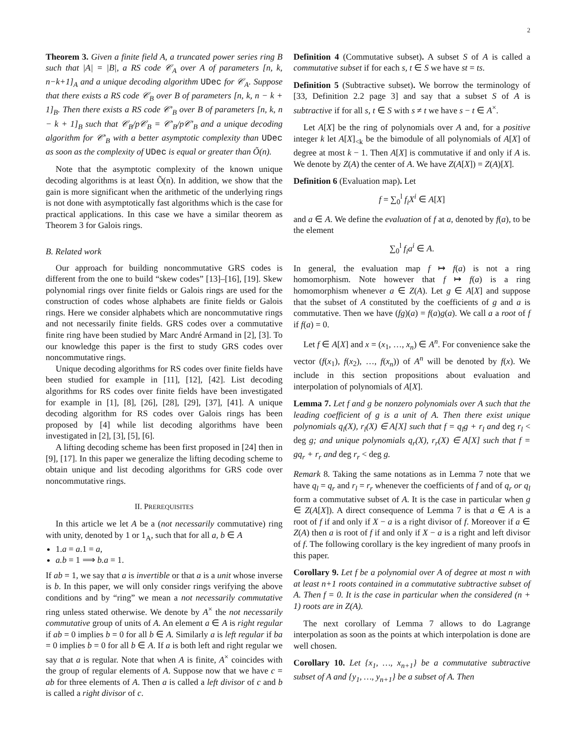2
Theorem 3. Given a finite field A, a truncated power series ring B such that |A| = |B|, a RS code 𝒞<sub>A</sub> over A of parameters [n, k, n−k+1]<sub>A</sub> and a unique decoding algorithm UDec for 𝒞<sub>A</sub>. Suppose that there exists a RS code 𝒞<sub>B</sub> over B of parameters [n, k, n − k + 1]<sub>B</sub>. Then there exists a RS code 𝒞′<sub>B</sub> over B of parameters [n, k, n − k + 1]<sub>B</sub> such that 𝒞<sub>B</sub>/p𝒞<sub>B</sub> = 𝒞′<sub>B</sub>/p𝒞′<sub>B</sub> and a unique decoding algorithm for 𝒞′<sub>B</sub> with a better asymptotic complexity than UDec as soon as the complexity of UDec is equal or greater than Õ(n).
Note that the asymptotic complexity of the known unique decoding algorithms is at least Õ(n). In addition, we show that the gain is more significant when the arithmetic of the underlying rings is not done with asymptotically fast algorithms which is the case for practical applications. In this case we have a similar theorem as Theorem 3 for Galois rings.
B. Related work
Our approach for building noncommutative GRS codes is different from the one to build “skew codes” [13]–[16], [19]. Skew polynomial rings over finite fields or Galois rings are used for the construction of codes whose alphabets are finite fields or Galois rings. Here we consider alphabets which are noncommutative rings and not necessarily finite fields. GRS codes over a commutative finite ring have been studied by Marc André Armand in [2], [3]. To our knowledge this paper is the first to study GRS codes over noncommutative rings.
Unique decoding algorithms for RS codes over finite fields have been studied for example in [11], [12], [42]. List decoding algorithms for RS codes over finite fields have been investigated for example in [1], [8], [26], [28], [29], [37], [41]. A unique decoding algorithm for RS codes over Galois rings has been proposed by [4] while list decoding algorithms have been investigated in [2], [3], [5], [6].
A lifting decoding scheme has been first proposed in [24] then in [9], [17]. In this paper we generalize the lifting decoding scheme to obtain unique and list decoding algorithms for GRS code over noncommutative rings.
II. PREREQUISITES
In this article we let A be a (not necessarily commutative) ring with unity, denoted by 1 or 1<sub>A</sub>, such that for all a, b ∈ A
1.a = a.1 = a,
a.b = 1 ⟹ b.a = 1.
If ab = 1, we say that a is invertible or that a is a unit whose inverse is b. In this paper, we will only consider rings verifying the above conditions and by “ring” we mean a not necessarily commutative ring unless stated otherwise. We denote by A<sup>×</sup> the not necessarily commutative group of units of A. An element a ∈ A is right regular if ab = 0 implies b = 0 for all b ∈ A. Similarly a is left regular if ba = 0 implies b = 0 for all b ∈ A. If a is both left and right regular we say that a is regular. Note that when A is finite, A<sup>×</sup> coincides with the group of regular elements of A. Suppose now that we have c = ab for three elements of A. Then a is called a left divisor of c and b is called a right divisor of c.
Definition 4 (Commutative subset). A subset S of A is called a commutative subset if for each s, t ∈ S we have st = ts.
Definition 5 (Subtractive subset). We borrow the terminology of [33, Definition 2.2 page 3] and say that a subset S of A is subtractive if for all s, t ∈ S with s ≠ t we have s − t ∈ A<sup>×</sup>.
Let A[X] be the ring of polynomials over A and, for a positive integer k let A[X]<sub><k</sub> be the bimodule of all polynomials of A[X] of degree at most k − 1. Then A[X] is commutative if and only if A is. We denote by Z(A) the center of A. We have Z(A[X]) = Z(A)[X].
Definition 6 (Evaluation map). Let
f = ∑<sub>0</sub><sup>l</sup> f<sub>i</sub>X<sup>i</sup> ∈ A[X]
and a ∈ A. We define the evaluation of f at a, denoted by f(a), to be the element
∑<sub>0</sub><sup>l</sup> f<sub>i</sub>a<sup>i</sup> ∈ A.
In general, the evaluation map f ↦ f(a) is not a ring homomorphism. Note however that f ↦ f(a) is a ring homomorphism whenever a ∈ Z(A). Let g ∈ A[X] and suppose that the subset of A constituted by the coefficients of g and a is commutative. Then we have (fg)(a) = f(a)g(a). We call a a root of f if f(a) = 0.
Let f ∈ A[X] and x = (x<sub>1</sub>, …, x<sub>n</sub>) ∈ A<sup>n</sup>. For convenience sake the vector (f(x<sub>1</sub>), f(x<sub>2</sub>), …, f(x<sub>n</sub>)) of A<sup>n</sup> will be denoted by f(x). We include in this section propositions about evaluation and interpolation of polynomials of A[X].
Lemma 7. Let f and g be nonzero polynomials over A such that the leading coefficient of g is a unit of A. Then there exist unique polynomials q<sub>l</sub>(X), r<sub>l</sub>(X) ∈ A[X] such that f = q<sub>l</sub>g + r<sub>l</sub> and deg r<sub>l</sub> < deg g; and unique polynomials q<sub>r</sub>(X), r<sub>r</sub>(X) ∈ A[X] such that f = gq<sub>r</sub> + r<sub>r</sub> and deg r<sub>r</sub> < deg g.
Remark 8. Taking the same notations as in Lemma 7 note that we have q<sub>l</sub> = q<sub>r</sub> and r<sub>l</sub> = r<sub>r</sub> whenever the coefficients of f and of q<sub>r</sub> or q<sub>l</sub> form a commutative subset of A. It is the case in particular when g ∈ Z(A[X]). A direct consequence of Lemma 7 is that a ∈ A is a root of f if and only if X − a is a right divisor of f. Moreover if a ∈ Z(A) then a is root of f if and only if X − a is a right and left divisor of f. The following corollary is the key ingredient of many proofs in this paper.
Corollary 9. Let f be a polynomial over A of degree at most n with at least n+1 roots contained in a commutative subtractive subset of A. Then f = 0. It is the case in particular when the considered (n + 1) roots are in Z(A).
The next corollary of Lemma 7 allows to do Lagrange interpolation as soon as the points at which interpolation is done are well chosen.
Corollary 10. Let {x<sub>1</sub>, …, x<sub>n+1</sub>} be a commutative subtractive subset of A and {y<sub>1</sub>, …, y<sub>n+1</sub>} be a subset of A. Then